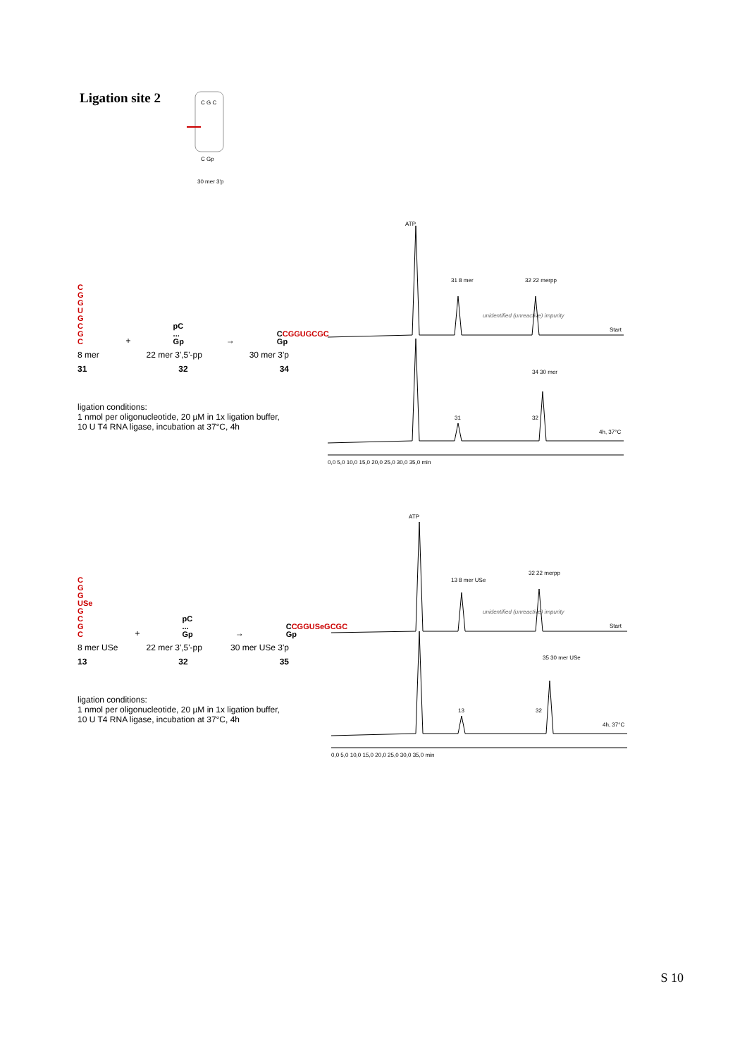Ligation site 2
30 mer 3'p
C G C
C Gp
C
G
G
U
G
C
G
C
+
pC ... Gp
→
CCGGUGCGC Gp
8 mer 22 mer 3',5'-pp 30 mer 3'p
31 32 34
ligation conditions:
1 nmol per oligonucleotide, 20 µM in 1x ligation buffer,
10 U T4 RNA ligase, incubation at 37°C, 4h
ATP
31 8 mer
32 22 merpp
unidentified (unreactive) impurity
Start
34 30 mer
31
32
4h, 37°C
0,0 5,0 10,0 15,0 20,0 25,0 30,0 35,0 min
C
G
G
USe
G
C
G
C
+
pC ... Gp
→
CCGGUSeGCGC Gp
8 mer USe 22 mer 3',5'-pp 30 mer USe 3'p
13 32 35
ligation conditions:
1 nmol per oligonucleotide, 20 µM in 1x ligation buffer,
10 U T4 RNA ligase, incubation at 37°C, 4h
ATP
13 8 mer USe
32 22 merpp
unidentified (unreactive) impurity
Start
35 30 mer USe
13
32
4h, 37°C
0,0 5,0 10,0 15,0 20,0 25,0 30,0 35,0 min
S 10